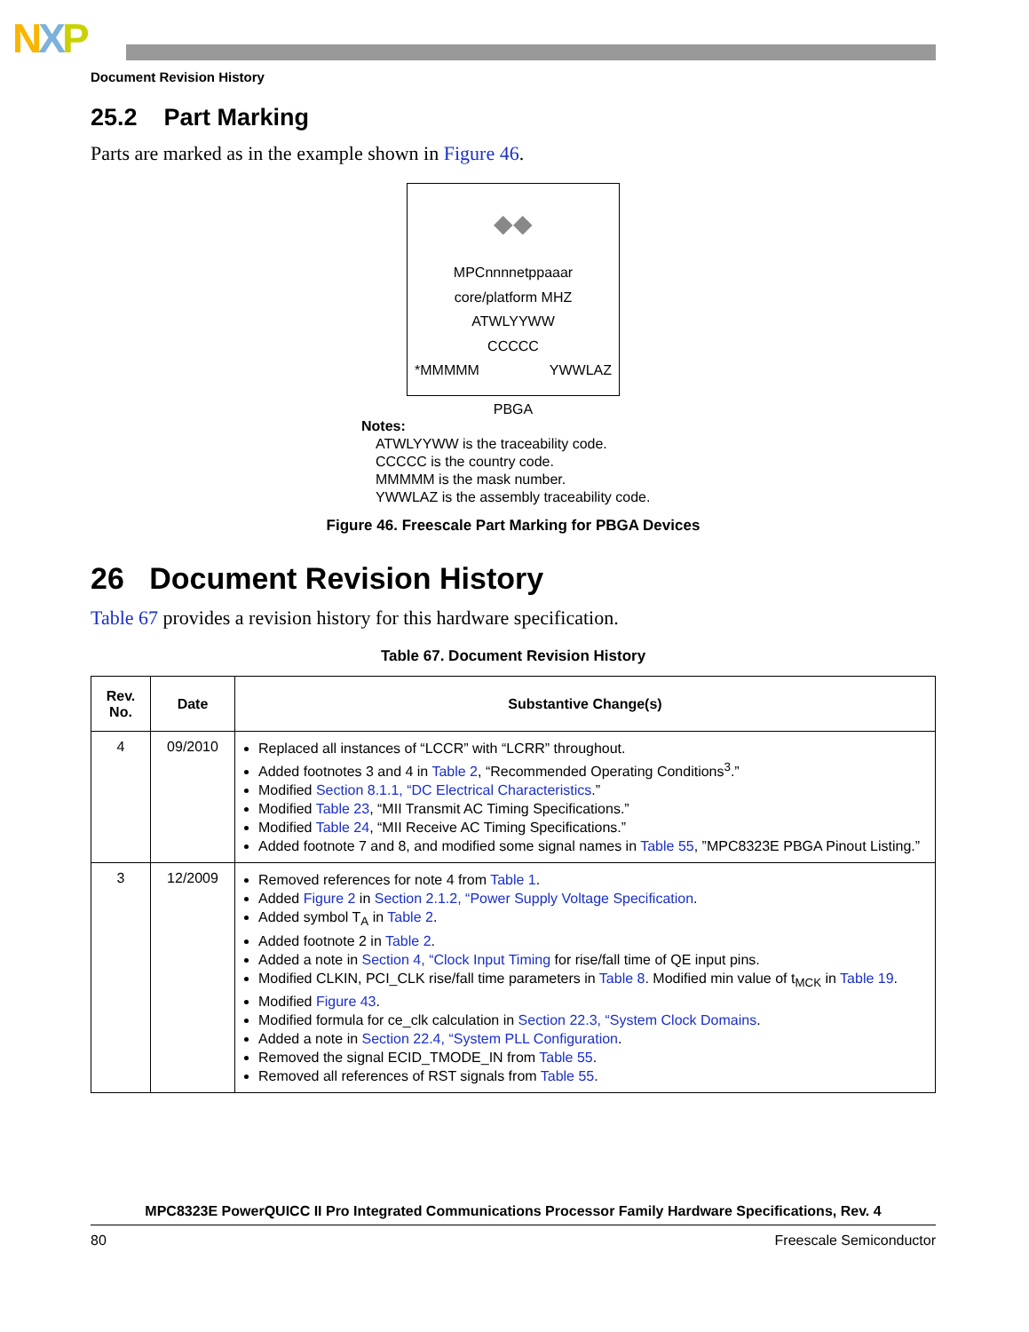NXP
Document Revision History
25.2 Part Marking
Parts are marked as in the example shown in Figure 46.
◆◆
MPCnnnnetppaaar
core/platform MHZ
ATWLYYWW
CCCCC
*MMMMM YWWLAZ
PBGA
Notes:
ATWLYYWW is the traceability code.
CCCCC is the country code.
MMMMM is the mask number.
YWWLAZ is the assembly traceability code.
Figure 46. Freescale Part Marking for PBGA Devices
26 Document Revision History
Table 67 provides a revision history for this hardware specification.
Table 67. Document Revision History
| Rev. No. | Date | Substantive Change(s) |
| --- | --- | --- |
| 4 | 09/2010 | Replaced all instances of “LCCR” with “LCRR” throughout. Added footnotes 3 and 4 in Table 2 , “Recommended Operating Conditions<sup>3</sup>.” Modified Section 8.1.1, “DC Electrical Characteristics .” Modified Table 23 , “MII Transmit AC Timing Specifications.” Modified Table 24 , “MII Receive AC Timing Specifications.” Added footnote 7 and 8, and modified some signal names in Table 55 , ”MPC8323E PBGA Pinout Listing.” |
| 3 | 12/2009 | Removed references for note 4 from Table 1 . Added Figure 2 in Section 2.1.2, “Power Supply Voltage Specification . Added symbol T<sub>A</sub> in Table 2 . Added footnote 2 in Table 2 . Added a note in Section 4, “Clock Input Timing for rise/fall time of QE input pins. Modified CLKIN, PCI_CLK rise/fall time parameters in Table 8 . Modified min value of t<sub>MCK</sub> in Table 19 . Modified Figure 43 . Modified formula for ce_clk calculation in Section 22.3, “System Clock Domains . Added a note in Section 22.4, “System PLL Configuration . Removed the signal ECID_TMODE_IN from Table 55 . Removed all references of RST signals from Table 55 . |
MPC8323E PowerQUICC II Pro Integrated Communications Processor Family Hardware Specifications, Rev. 4
80 Freescale Semiconductor